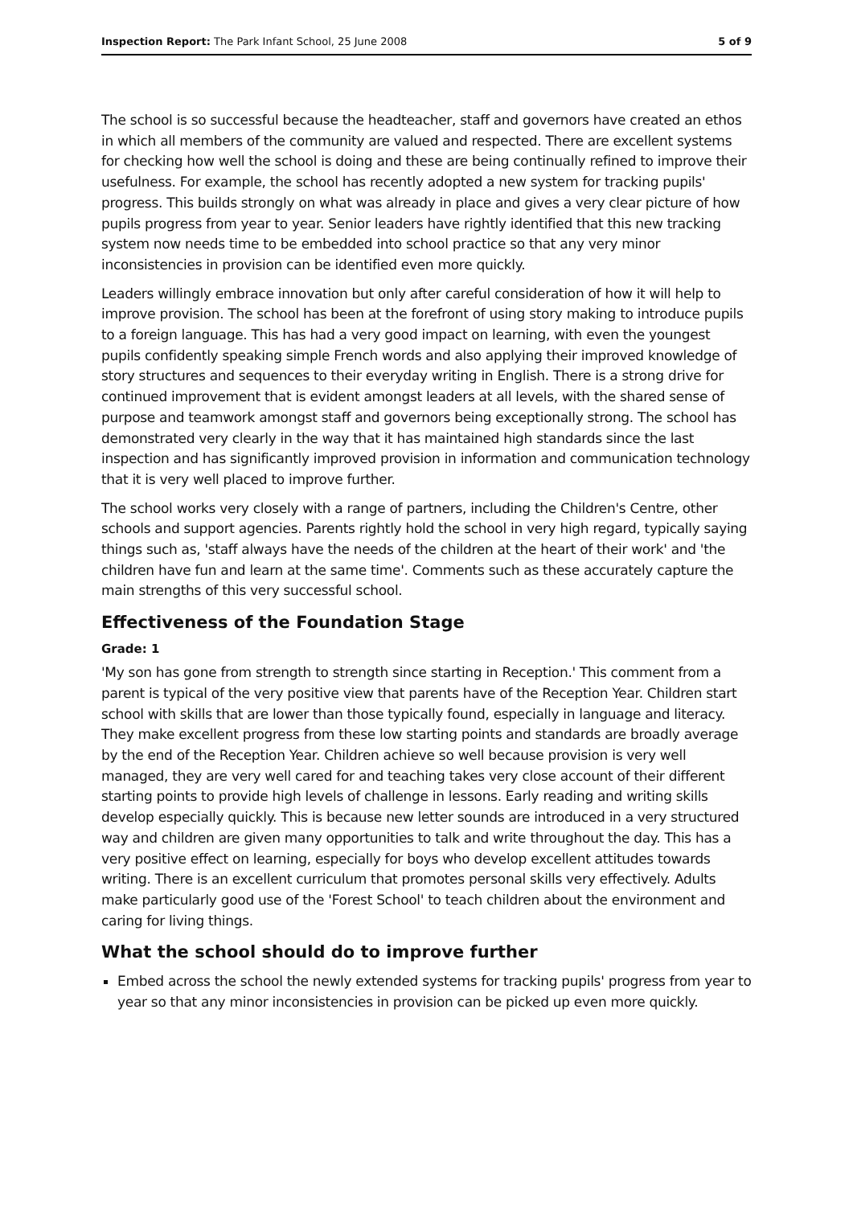Inspection Report: The Park Infant School, 25 June 2008 5 of 9
The school is so successful because the headteacher, staff and governors have created an ethos in which all members of the community are valued and respected. There are excellent systems for checking how well the school is doing and these are being continually refined to improve their usefulness. For example, the school has recently adopted a new system for tracking pupils' progress. This builds strongly on what was already in place and gives a very clear picture of how pupils progress from year to year. Senior leaders have rightly identified that this new tracking system now needs time to be embedded into school practice so that any very minor inconsistencies in provision can be identified even more quickly.
Leaders willingly embrace innovation but only after careful consideration of how it will help to improve provision. The school has been at the forefront of using story making to introduce pupils to a foreign language. This has had a very good impact on learning, with even the youngest pupils confidently speaking simple French words and also applying their improved knowledge of story structures and sequences to their everyday writing in English. There is a strong drive for continued improvement that is evident amongst leaders at all levels, with the shared sense of purpose and teamwork amongst staff and governors being exceptionally strong. The school has demonstrated very clearly in the way that it has maintained high standards since the last inspection and has significantly improved provision in information and communication technology that it is very well placed to improve further.
The school works very closely with a range of partners, including the Children's Centre, other schools and support agencies. Parents rightly hold the school in very high regard, typically saying things such as, 'staff always have the needs of the children at the heart of their work' and 'the children have fun and learn at the same time'. Comments such as these accurately capture the main strengths of this very successful school.
Effectiveness of the Foundation Stage
Grade: 1
'My son has gone from strength to strength since starting in Reception.' This comment from a parent is typical of the very positive view that parents have of the Reception Year. Children start school with skills that are lower than those typically found, especially in language and literacy. They make excellent progress from these low starting points and standards are broadly average by the end of the Reception Year. Children achieve so well because provision is very well managed, they are very well cared for and teaching takes very close account of their different starting points to provide high levels of challenge in lessons. Early reading and writing skills develop especially quickly. This is because new letter sounds are introduced in a very structured way and children are given many opportunities to talk and write throughout the day. This has a very positive effect on learning, especially for boys who develop excellent attitudes towards writing. There is an excellent curriculum that promotes personal skills very effectively. Adults make particularly good use of the 'Forest School' to teach children about the environment and caring for living things.
What the school should do to improve further
Embed across the school the newly extended systems for tracking pupils' progress from year to year so that any minor inconsistencies in provision can be picked up even more quickly.